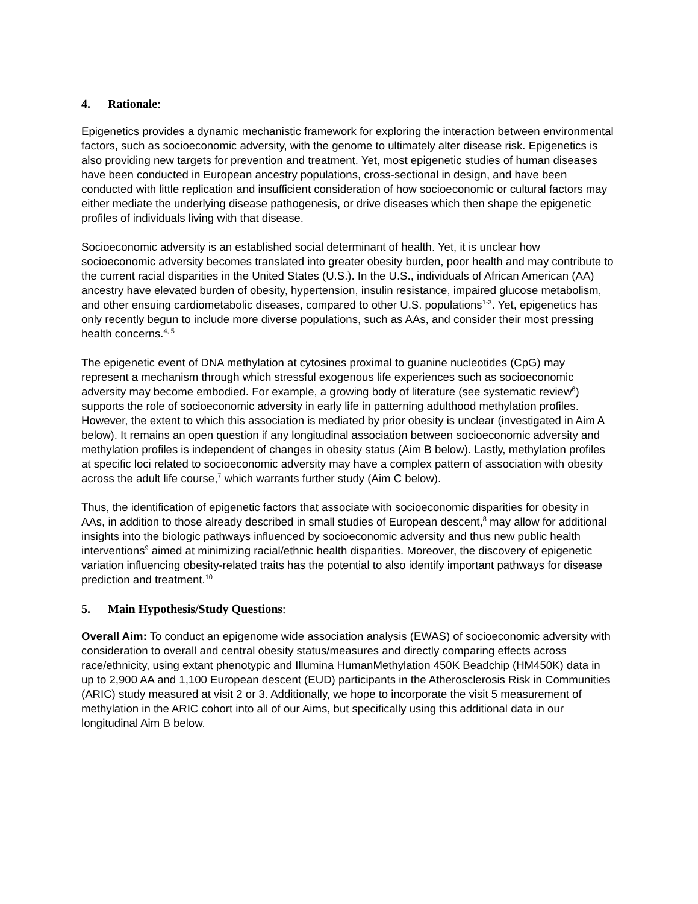4. Rationale:
Epigenetics provides a dynamic mechanistic framework for exploring the interaction between environmental factors, such as socioeconomic adversity, with the genome to ultimately alter disease risk. Epigenetics is also providing new targets for prevention and treatment. Yet, most epigenetic studies of human diseases have been conducted in European ancestry populations, cross-sectional in design, and have been conducted with little replication and insufficient consideration of how socioeconomic or cultural factors may either mediate the underlying disease pathogenesis, or drive diseases which then shape the epigenetic profiles of individuals living with that disease.
Socioeconomic adversity is an established social determinant of health. Yet, it is unclear how socioeconomic adversity becomes translated into greater obesity burden, poor health and may contribute to the current racial disparities in the United States (U.S.). In the U.S., individuals of African American (AA) ancestry have elevated burden of obesity, hypertension, insulin resistance, impaired glucose metabolism, and other ensuing cardiometabolic diseases, compared to other U.S. populations<sup>1-3</sup>. Yet, epigenetics has only recently begun to include more diverse populations, such as AAs, and consider their most pressing health concerns.<sup>4, 5</sup>
The epigenetic event of DNA methylation at cytosines proximal to guanine nucleotides (CpG) may represent a mechanism through which stressful exogenous life experiences such as socioeconomic adversity may become embodied. For example, a growing body of literature (see systematic review<sup>6</sup>) supports the role of socioeconomic adversity in early life in patterning adulthood methylation profiles. However, the extent to which this association is mediated by prior obesity is unclear (investigated in Aim A below). It remains an open question if any longitudinal association between socioeconomic adversity and methylation profiles is independent of changes in obesity status (Aim B below). Lastly, methylation profiles at specific loci related to socioeconomic adversity may have a complex pattern of association with obesity across the adult life course,<sup>7</sup> which warrants further study (Aim C below).
Thus, the identification of epigenetic factors that associate with socioeconomic disparities for obesity in AAs, in addition to those already described in small studies of European descent,<sup>8</sup> may allow for additional insights into the biologic pathways influenced by socioeconomic adversity and thus new public health interventions<sup>9</sup> aimed at minimizing racial/ethnic health disparities. Moreover, the discovery of epigenetic variation influencing obesity-related traits has the potential to also identify important pathways for disease prediction and treatment.<sup>10</sup>
5. Main Hypothesis/Study Questions:
Overall Aim: To conduct an epigenome wide association analysis (EWAS) of socioeconomic adversity with consideration to overall and central obesity status/measures and directly comparing effects across race/ethnicity, using extant phenotypic and Illumina HumanMethylation 450K Beadchip (HM450K) data in up to 2,900 AA and 1,100 European descent (EUD) participants in the Atherosclerosis Risk in Communities (ARIC) study measured at visit 2 or 3. Additionally, we hope to incorporate the visit 5 measurement of methylation in the ARIC cohort into all of our Aims, but specifically using this additional data in our longitudinal Aim B below.